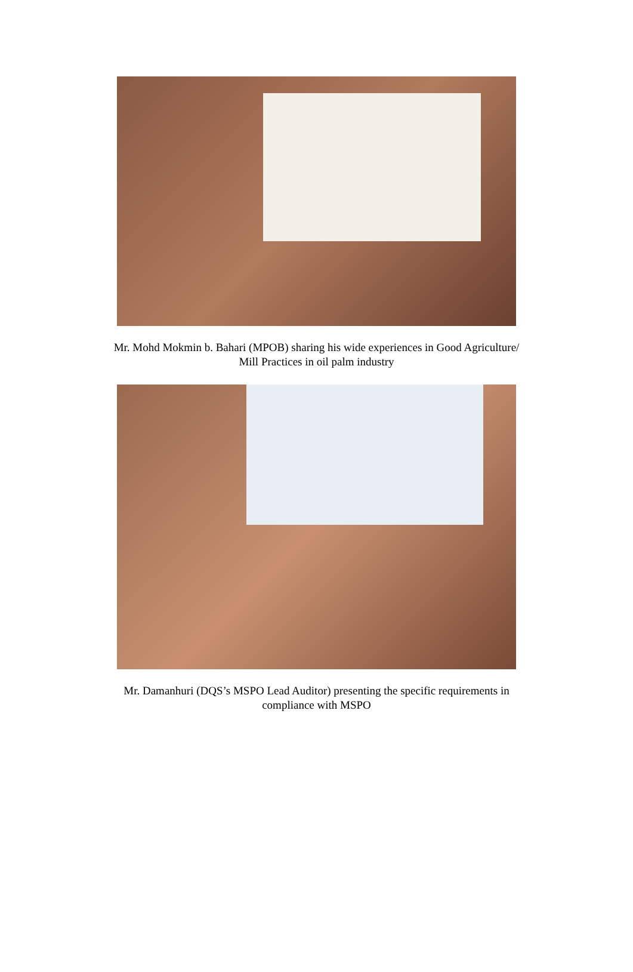Mr. Mohd Mokmin b. Bahari (MPOB) sharing his wide experiences in Good Agriculture/
Mill Practices in oil palm industry
Mr. Damanhuri (DQS’s MSPO Lead Auditor) presenting the specific requirements in
compliance with MSPO